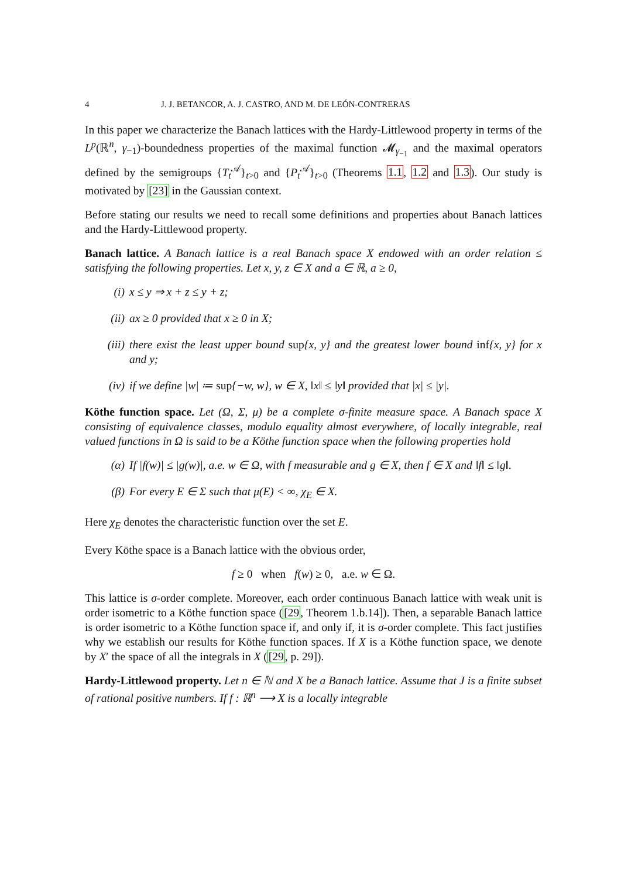4 J. J. BETANCOR, A. J. CASTRO, AND M. DE LEÓN-CONTRERAS
In this paper we characterize the Banach lattices with the Hardy-Littlewood property in terms of the L<sup>p</sup>(ℝ<sup>n</sup>, γ<sub>−1</sub>)-boundedness properties of the maximal function 𝓜<sub>γ<sub>−1</sub></sub> and the maximal operators defined by the semigroups {T<sub>t</sub><sup>𝒜</sup>}<sub>t>0</sub> and {P<sub>t</sub><sup>𝒜</sup>}<sub>t>0</sub> (Theorems 1.1, 1.2 and 1.3). Our study is motivated by [23] in the Gaussian context.
Before stating our results we need to recall some definitions and properties about Banach lattices and the Hardy-Littlewood property.
Banach lattice. A Banach lattice is a real Banach space X endowed with an order relation ≤ satisfying the following properties. Let x, y, z ∈ X and a ∈ ℝ, a ≥ 0,
(i) x ≤ y ⇒ x + z ≤ y + z;
(ii) ax ≥ 0 provided that x ≥ 0 in X;
(iii) there exist the least upper bound sup{x, y} and the greatest lower bound inf{x, y} for x and y;
(iv) if we define |w| ≔ sup{−w, w}, w ∈ X, ‖x‖ ≤ ‖y‖ provided that |x| ≤ |y|.
Köthe function space. Let (Ω, Σ, μ) be a complete σ-finite measure space. A Banach space X consisting of equivalence classes, modulo equality almost everywhere, of locally integrable, real valued functions in Ω is said to be a Köthe function space when the following properties hold
(α) If |f(w)| ≤ |g(w)|, a.e. w ∈ Ω, with f measurable and g ∈ X, then f ∈ X and ‖f‖ ≤ ‖g‖.
(β) For every E ∈ Σ such that μ(E) < ∞, χ<sub>E</sub> ∈ X.
Here χ<sub>E</sub> denotes the characteristic function over the set E.
Every Köthe space is a Banach lattice with the obvious order,
f ≥ 0 when f(w) ≥ 0, a.e. w ∈ Ω.
This lattice is σ-order complete. Moreover, each order continuous Banach lattice with weak unit is order isometric to a Köthe function space ([29, Theorem 1.b.14]). Then, a separable Banach lattice is order isometric to a Köthe function space if, and only if, it is σ-order complete. This fact justifies why we establish our results for Köthe function spaces. If X is a Köthe function space, we denote by X′ the space of all the integrals in X ([29, p. 29]).
Hardy-Littlewood property. Let n ∈ ℕ and X be a Banach lattice. Assume that J is a finite subset of rational positive numbers. If f : ℝ<sup>n</sup> ⟶ X is a locally integrable